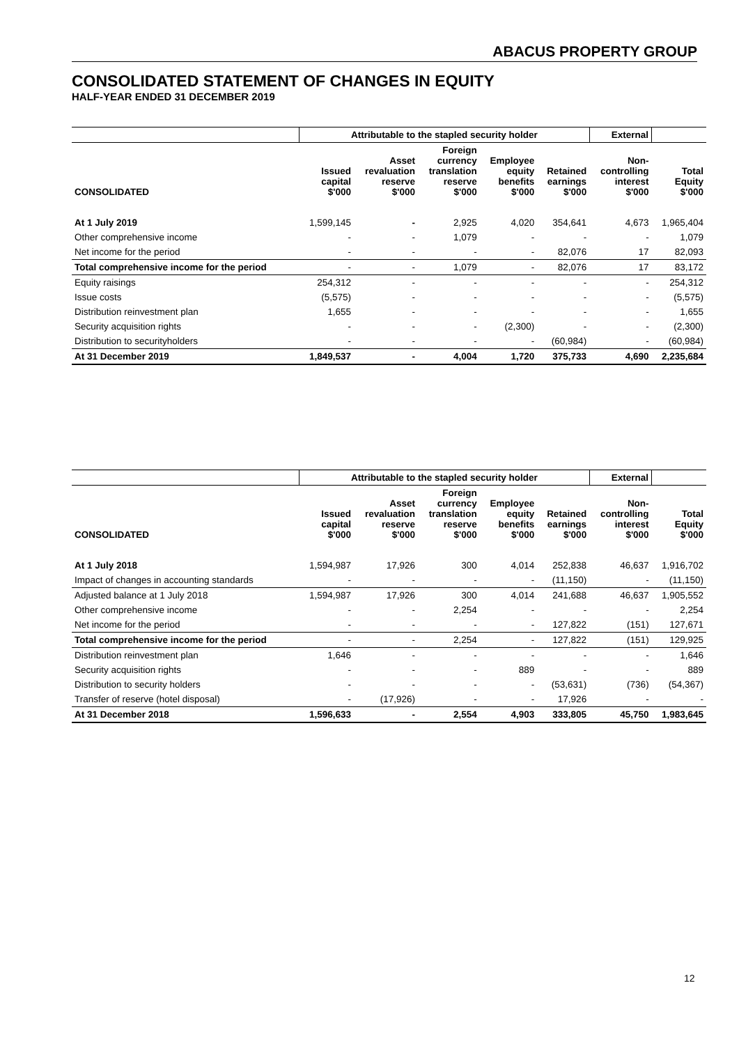ABACUS PROPERTY GROUP
CONSOLIDATED STATEMENT OF CHANGES IN EQUITY
HALF-YEAR ENDED 31 DECEMBER 2019
| | Attributable to the stapled security holder | | | | | External | |
| --- | --- | --- | --- | --- | --- | --- | --- |
| CONSOLIDATED | Issued capital $'000 | Asset revaluation reserve $'000 | Foreign currency translation reserve $'000 | Employee equity benefits $'000 | Retained earnings $'000 | Non- controlling interest $'000 | Total Equity $'000 |
| At 1 July 2019 | 1,599,145 | - | 2,925 | 4,020 | 354,641 | 4,673 | 1,965,404 |
| Other comprehensive income | - | - | 1,079 | - | - | - | 1,079 |
| Net income for the period | - | - | - | - | 82,076 | 17 | 82,093 |
| Total comprehensive income for the period | - | - | 1,079 | - | 82,076 | 17 | 83,172 |
| Equity raisings | 254,312 | - | - | - | - | - | 254,312 |
| Issue costs | (5,575) | - | - | - | - | - | (5,575) |
| Distribution reinvestment plan | 1,655 | - | - | - | - | - | 1,655 |
| Security acquisition rights | - | - | - | (2,300) | - | - | (2,300) |
| Distribution to securityholders | - | - | - | - | (60,984) | - | (60,984) |
| At 31 December 2019 | 1,849,537 | - | 4,004 | 1,720 | 375,733 | 4,690 | 2,235,684 |
| | Attributable to the stapled security holder | | | | | External | |
| --- | --- | --- | --- | --- | --- | --- | --- |
| CONSOLIDATED | Issued capital $'000 | Asset revaluation reserve $'000 | Foreign currency translation reserve $'000 | Employee equity benefits $'000 | Retained earnings $'000 | Non- controlling interest $'000 | Total Equity $'000 |
| At 1 July 2018 | 1,594,987 | 17,926 | 300 | 4,014 | 252,838 | 46,637 | 1,916,702 |
| Impact of changes in accounting standards | - | - | - | - | (11,150) | - | (11,150) |
| Adjusted balance at 1 July 2018 | 1,594,987 | 17,926 | 300 | 4,014 | 241,688 | 46,637 | 1,905,552 |
| Other comprehensive income | - | - | 2,254 | - | - | - | 2,254 |
| Net income for the period | - | - | - | - | 127,822 | (151) | 127,671 |
| Total comprehensive income for the period | - | - | 2,254 | - | 127,822 | (151) | 129,925 |
| Distribution reinvestment plan | 1,646 | - | - | - | - | - | 1,646 |
| Security acquisition rights | - | - | - | 889 | - | - | 889 |
| Distribution to security holders | - | - | - | - | (53,631) | (736) | (54,367) |
| Transfer of reserve (hotel disposal) | - | (17,926) | - | - | 17,926 | - | - |
| At 31 December 2018 | 1,596,633 | - | 2,554 | 4,903 | 333,805 | 45,750 | 1,983,645 |
12